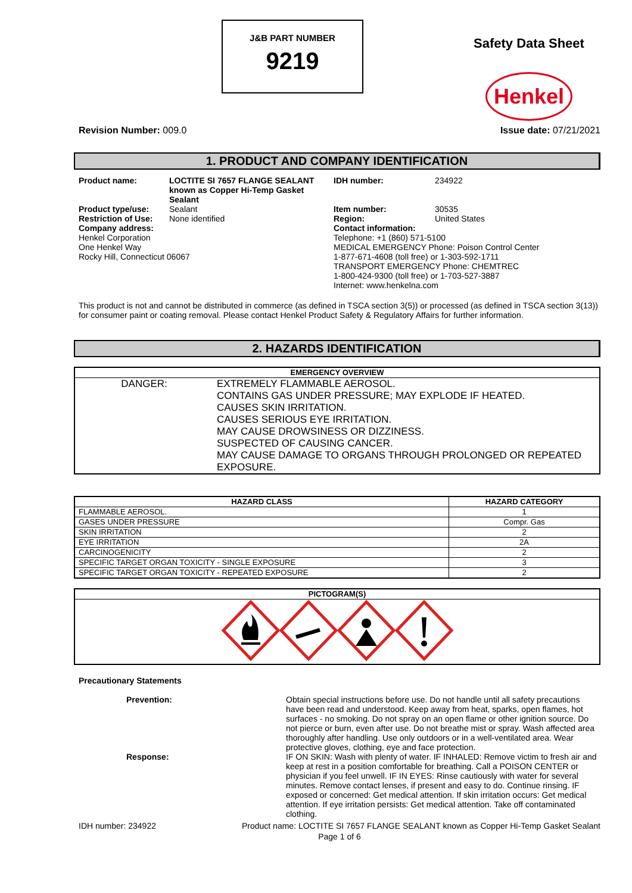J&B PART NUMBER
9219
Safety Data Sheet
Henkel
Revision Number: 009.0 Issue date: 07/21/2021
1. PRODUCT AND COMPANY IDENTIFICATION
| Product name: | LOCTITE SI 7657 FLANGE SEALANT known as Copper Hi-Temp Gasket Sealant | IDH number: | 234922 |
| Product type/use: Restriction of Use: | Sealant None identified | Item number: Region: | 30535 United States |
| Company address: Henkel Corporation One Henkel Way Rocky Hill, Connecticut 06067 | | Contact information: Telephone: +1 (860) 571-5100 MEDICAL EMERGENCY Phone: Poison Control Center 1-877-671-4608 (toll free) or 1-303-592-1711 TRANSPORT EMERGENCY Phone: CHEMTREC 1-800-424-9300 (toll free) or 1-703-527-3887 Internet: www.henkelna.com | |
This product is not and cannot be distributed in commerce (as defined in TSCA section 3(5)) or processed (as defined in TSCA section 3(13)) for consumer paint or coating removal. Please contact Henkel Product Safety & Regulatory Affairs for further information.
2. HAZARDS IDENTIFICATION
| EMERGENCY OVERVIEW | |
| --- | --- |
| DANGER: | EXTREMELY FLAMMABLE AEROSOL. CONTAINS GAS UNDER PRESSURE; MAY EXPLODE IF HEATED. CAUSES SKIN IRRITATION. CAUSES SERIOUS EYE IRRITATION. MAY CAUSE DROWSINESS OR DIZZINESS. SUSPECTED OF CAUSING CANCER. MAY CAUSE DAMAGE TO ORGANS THROUGH PROLONGED OR REPEATED EXPOSURE. |
| HAZARD CLASS | HAZARD CATEGORY |
| --- | --- |
| FLAMMABLE AEROSOL. | 1 |
| GASES UNDER PRESSURE | Compr. Gas |
| SKIN IRRITATION | 2 |
| EYE IRRITATION | 2A |
| CARCINOGENICITY | 2 |
| SPECIFIC TARGET ORGAN TOXICITY - SINGLE EXPOSURE | 3 |
| SPECIFIC TARGET ORGAN TOXICITY - REPEATED EXPOSURE | 2 |
| PICTOGRAM(S) |
| --- |
Precautionary Statements
| Prevention: | Obtain special instructions before use. Do not handle until all safety precautions have been read and understood. Keep away from heat, sparks, open flames, hot surfaces - no smoking. Do not spray on an open flame or other ignition source. Do not pierce or burn, even after use. Do not breathe mist or spray. Wash affected area thoroughly after handling. Use only outdoors or in a well-ventilated area. Wear protective gloves, clothing, eye and face protection. |
| Response: | IF ON SKIN: Wash with plenty of water. IF INHALED: Remove victim to fresh air and keep at rest in a position comfortable for breathing. Call a POISON CENTER or physician if you feel unwell. IF IN EYES: Rinse cautiously with water for several minutes. Remove contact lenses, if present and easy to do. Continue rinsing. IF exposed or concerned: Get medical attention. If skin irritation occurs: Get medical attention. If eye irritation persists: Get medical attention. Take off contaminated clothing. |
IDH number: 234922 Product name: LOCTITE SI 7657 FLANGE SEALANT known as Copper Hi-Temp Gasket Sealant
Page 1 of 6